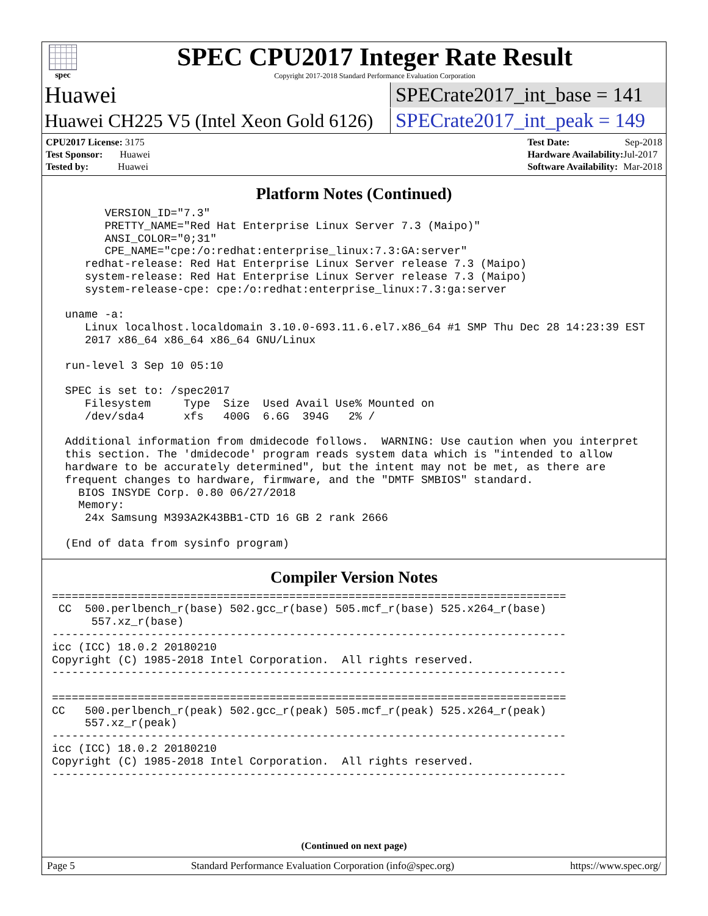spec
SPEC CPU2017 Integer Rate Result
Copyright 2017-2018 Standard Performance Evaluation Corporation
Huawei
SPECrate2017_int_base = 141
Huawei CH225 V5 (Intel Xeon Gold 6126)
SPECrate2017_int_peak = 149
| CPU2017 License: 3175 |
| Test Sponsor: Huawei |
| Tested by: Huawei |
| Test Date: | Sep-2018 |
| Hardware Availability: | Jul-2017 |
| Software Availability: | Mar-2018 |
Platform Notes (Continued)
        VERSION_ID="7.3"
        PRETTY_NAME="Red Hat Enterprise Linux Server 7.3 (Maipo)"
        ANSI_COLOR="0;31"
        CPE_NAME="cpe:/o:redhat:enterprise_linux:7.3:GA:server"
     redhat-release: Red Hat Enterprise Linux Server release 7.3 (Maipo)
     system-release: Red Hat Enterprise Linux Server release 7.3 (Maipo)
     system-release-cpe: cpe:/o:redhat:enterprise_linux:7.3:ga:server

  uname -a:
     Linux localhost.localdomain 3.10.0-693.11.6.el7.x86_64 #1 SMP Thu Dec 28 14:23:39 EST
     2017 x86_64 x86_64 x86_64 GNU/Linux

  run-level 3 Sep 10 05:10

  SPEC is set to: /spec2017
     Filesystem     Type  Size  Used Avail Use% Mounted on
     /dev/sda4      xfs   400G  6.6G  394G   2% /

  Additional information from dmidecode follows.  WARNING: Use caution when you interpret
  this section. The 'dmidecode' program reads system data which is "intended to allow
  hardware to be accurately determined", but the intent may not be met, as there are
  frequent changes to hardware, firmware, and the "DMTF SMBIOS" standard.
    BIOS INSYDE Corp. 0.80 06/27/2018
    Memory:
     24x Samsung M393A2K43BB1-CTD 16 GB 2 rank 2666

  (End of data from sysinfo program)
Compiler Version Notes
==============================================================================
 CC  500.perlbench_r(base) 502.gcc_r(base) 505.mcf_r(base) 525.x264_r(base)
      557.xz_r(base)
------------------------------------------------------------------------------
icc (ICC) 18.0.2 20180210
Copyright (C) 1985-2018 Intel Corporation.  All rights reserved.
------------------------------------------------------------------------------

==============================================================================
CC   500.perlbench_r(peak) 502.gcc_r(peak) 505.mcf_r(peak) 525.x264_r(peak)
     557.xz_r(peak)
------------------------------------------------------------------------------
icc (ICC) 18.0.2 20180210
Copyright (C) 1985-2018 Intel Corporation.  All rights reserved.
------------------------------------------------------------------------------
(Continued on next page)
Page 5 Standard Performance Evaluation Corporation (info@spec.org) https://www.spec.org/